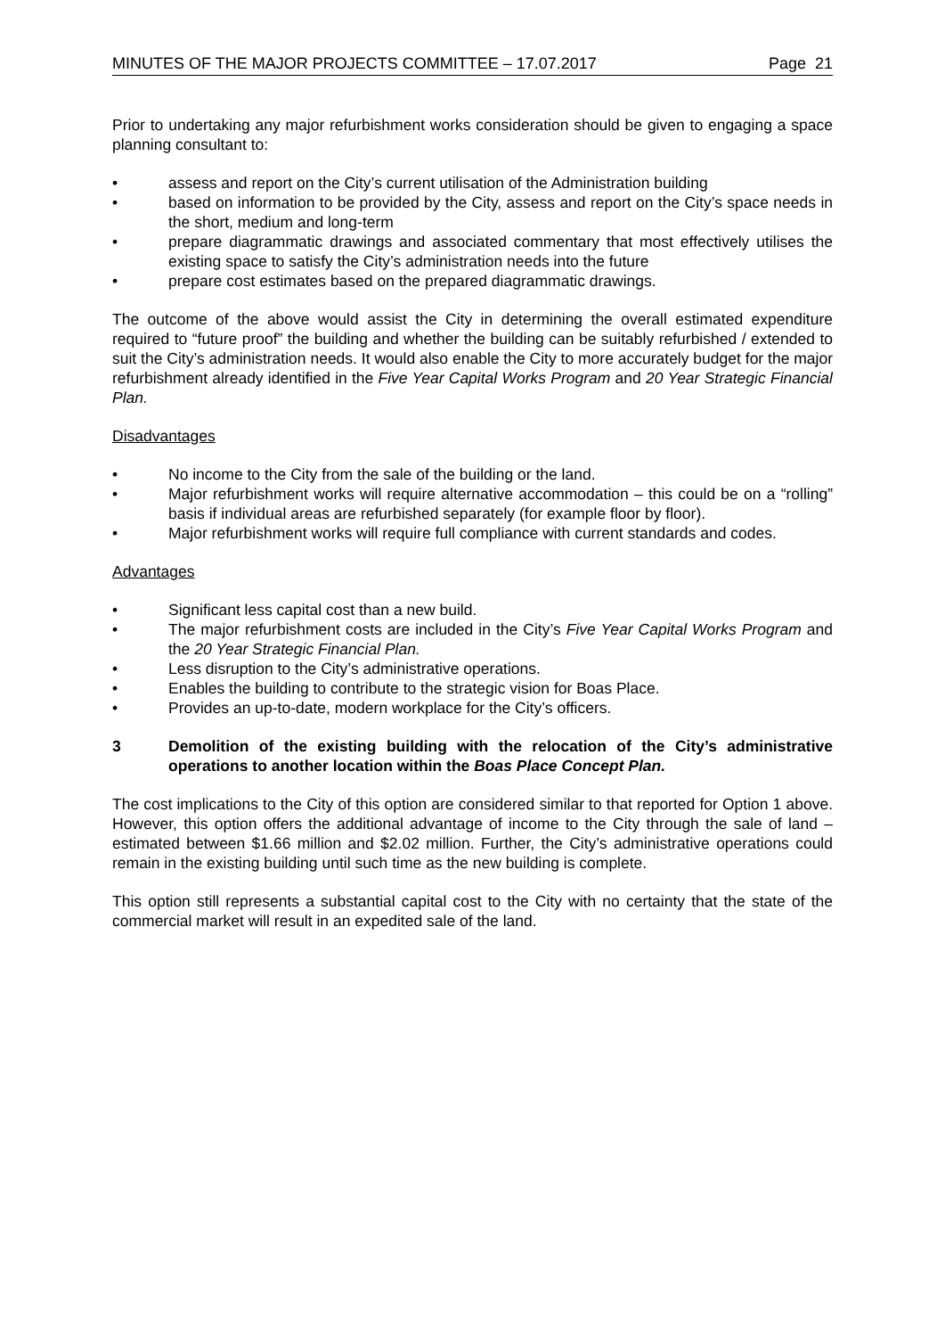MINUTES OF THE MAJOR PROJECTS COMMITTEE – 17.07.2017 Page 21
Prior to undertaking any major refurbishment works consideration should be given to engaging a space planning consultant to:
• assess and report on the City’s current utilisation of the Administration building
• based on information to be provided by the City, assess and report on the City’s space needs in the short, medium and long-term
• prepare diagrammatic drawings and associated commentary that most effectively utilises the existing space to satisfy the City’s administration needs into the future
• prepare cost estimates based on the prepared diagrammatic drawings.
The outcome of the above would assist the City in determining the overall estimated expenditure required to “future proof” the building and whether the building can be suitably refurbished / extended to suit the City’s administration needs. It would also enable the City to more accurately budget for the major refurbishment already identified in the Five Year Capital Works Program and 20 Year Strategic Financial Plan.
Disadvantages
• No income to the City from the sale of the building or the land.
• Major refurbishment works will require alternative accommodation – this could be on a “rolling” basis if individual areas are refurbished separately (for example floor by floor).
• Major refurbishment works will require full compliance with current standards and codes.
Advantages
• Significant less capital cost than a new build.
• The major refurbishment costs are included in the City’s Five Year Capital Works Program and the 20 Year Strategic Financial Plan.
• Less disruption to the City’s administrative operations.
• Enables the building to contribute to the strategic vision for Boas Place.
• Provides an up-to-date, modern workplace for the City’s officers.
3 Demolition of the existing building with the relocation of the City’s administrative operations to another location within the Boas Place Concept Plan.
The cost implications to the City of this option are considered similar to that reported for Option 1 above. However, this option offers the additional advantage of income to the City through the sale of land – estimated between $1.66 million and $2.02 million. Further, the City’s administrative operations could remain in the existing building until such time as the new building is complete.
This option still represents a substantial capital cost to the City with no certainty that the state of the commercial market will result in an expedited sale of the land.